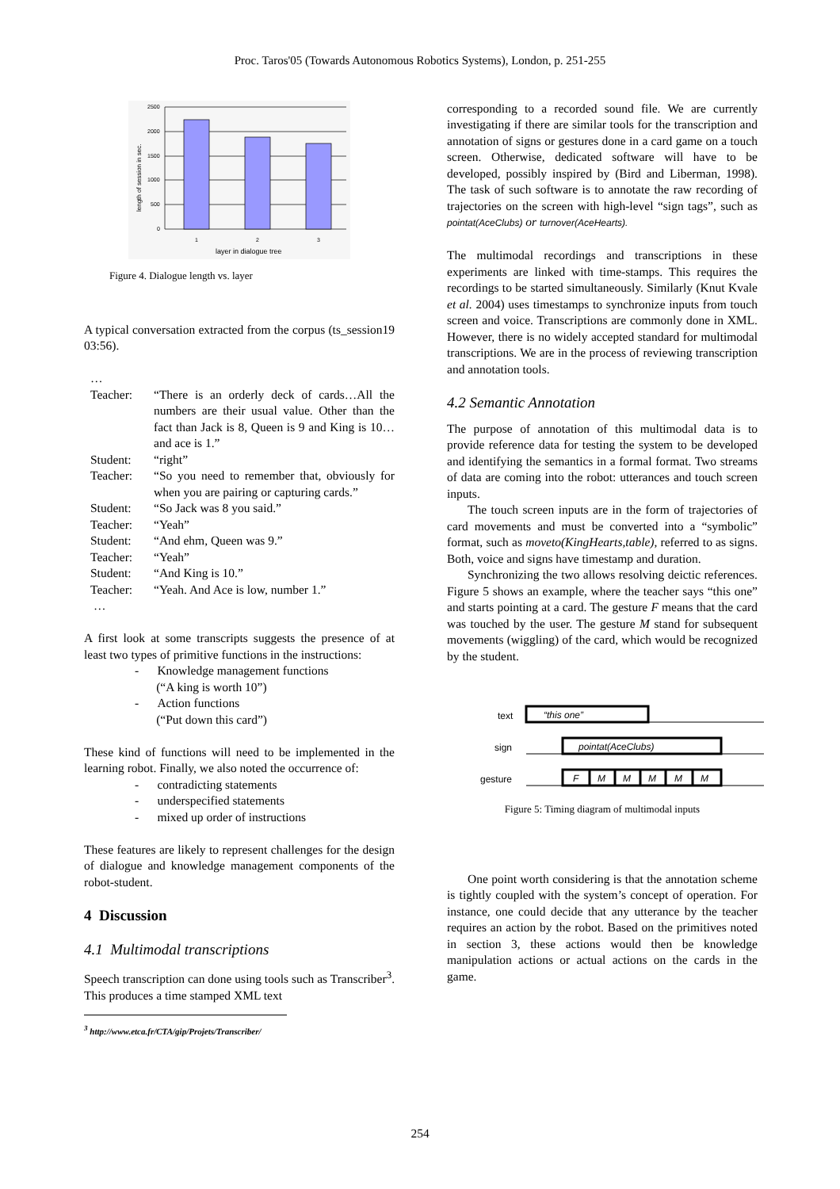Proc. Taros'05 (Towards Autonomous Robotics Systems), London, p. 251-255
2500
2000
1500
1000
500
0
1
2
3
layer in dialogue tree
length of session in sec.
Figure 4. Dialogue length vs. layer
A typical conversation extracted from the corpus (ts_session19 03:56).
…
| Teacher: | “There is an orderly deck of cards…All the numbers are their usual value. Other than the fact than Jack is 8, Queen is 9 and King is 10…and ace is 1.” |
| Student: | “right” |
| Teacher: | “So you need to remember that, obviously for when you are pairing or capturing cards.” |
| Student: | “So Jack was 8 you said.” |
| Teacher: | “Yeah” |
| Student: | “And ehm, Queen was 9.” |
| Teacher: | “Yeah” |
| Student: | “And King is 10.” |
| Teacher: | “Yeah. And Ace is low, number 1.” |
…
A first look at some transcripts suggests the presence of at least two types of primitive functions in the instructions:
- Knowledge management functions
(“A king is worth 10”)
- Action functions
(“Put down this card”)
These kind of functions will need to be implemented in the learning robot. Finally, we also noted the occurrence of:
- contradicting statements
- underspecified statements
- mixed up order of instructions
These features are likely to represent challenges for the design of dialogue and knowledge management components of the robot-student.
4 Discussion
4.1 Multimodal transcriptions
Speech transcription can done using tools such as Transcriber<sup>3</sup>. This produces a time stamped XML text
<sup>3</sup> http://www.etca.fr/CTA/gip/Projets/Transcriber/
corresponding to a recorded sound file. We are currently investigating if there are similar tools for the transcription and annotation of signs or gestures done in a card game on a touch screen. Otherwise, dedicated software will have to be developed, possibly inspired by (Bird and Liberman, 1998). The task of such software is to annotate the raw recording of trajectories on the screen with high-level “sign tags”, such as pointat(AceClubs) or turnover(AceHearts).
The multimodal recordings and transcriptions in these experiments are linked with time-stamps. This requires the recordings to be started simultaneously. Similarly (Knut Kvale et al. 2004) uses timestamps to synchronize inputs from touch screen and voice. Transcriptions are commonly done in XML. However, there is no widely accepted standard for multimodal transcriptions. We are in the process of reviewing transcription and annotation tools.
4.2 Semantic Annotation
The purpose of annotation of this multimodal data is to provide reference data for testing the system to be developed and identifying the semantics in a formal format. Two streams of data are coming into the robot: utterances and touch screen inputs.
The touch screen inputs are in the form of trajectories of card movements and must be converted into a “symbolic” format, such as moveto(KingHearts,table), referred to as signs. Both, voice and signs have timestamp and duration.
Synchronizing the two allows resolving deictic references. Figure 5 shows an example, where the teacher says “this one” and starts pointing at a card. The gesture F means that the card was touched by the user. The gesture M stand for subsequent movements (wiggling) of the card, which would be recognized by the student.
text
sign
gesture
“this one”
pointat(AceClubs)
F
M
M
M
M
M
Figure 5: Timing diagram of multimodal inputs
One point worth considering is that the annotation scheme is tightly coupled with the system’s concept of operation. For instance, one could decide that any utterance by the teacher requires an action by the robot. Based on the primitives noted in section 3, these actions would then be knowledge manipulation actions or actual actions on the cards in the game.
254